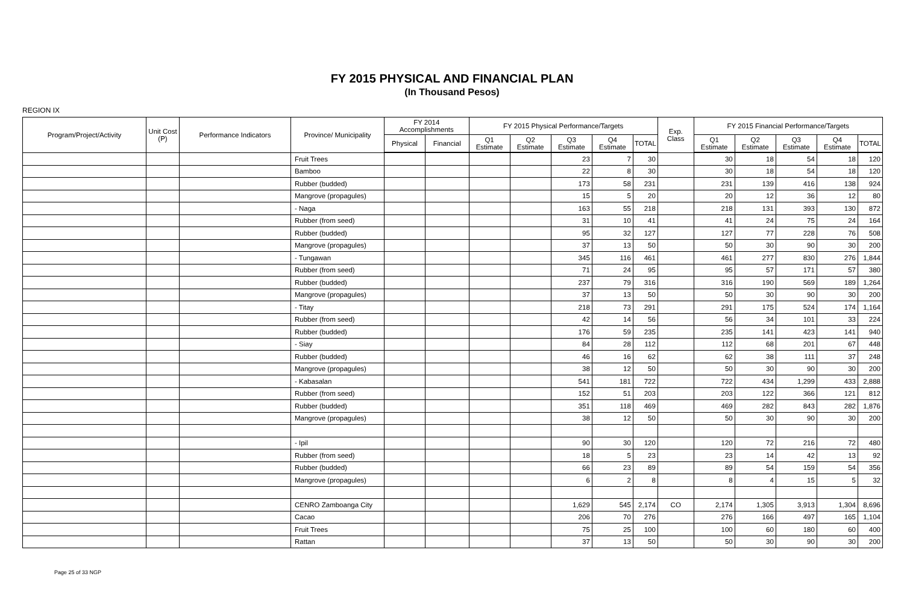FY 2015 PHYSICAL AND FINANCIAL PLAN
(In Thousand Pesos)
REGION IX
| Program/Project/Activity | Unit Cost (P) | Performance Indicators | Province/ Municipality | FY 2014 Accomplishments | | FY 2015 Physical Performance/Targets | | | | | Exp. Class | FY 2015 Financial Performance/Targets | | | | |
| --- | --- | --- | --- | --- | --- | --- | --- | --- | --- | --- | --- | --- | --- | --- | --- | --- |
| | | | | Physical | Financial | Q1 Estimate | Q2 Estimate | Q3 Estimate | Q4 Estimate | TOTAL | | Q1 Estimate | Q2 Estimate | Q3 Estimate | Q4 Estimate | TOTAL |
| | | | Fruit Trees | | | | | 23 | 7 | 30 | | 30 | 18 | 54 | 18 | 120 |
| | | | Bamboo | | | | | 22 | 8 | 30 | | 30 | 18 | 54 | 18 | 120 |
| | | | Rubber (budded) | | | | | 173 | 58 | 231 | | 231 | 139 | 416 | 138 | 924 |
| | | | Mangrove (propagules) | | | | | 15 | 5 | 20 | | 20 | 12 | 36 | 12 | 80 |
| | | | - Naga | | | | | 163 | 55 | 218 | | 218 | 131 | 393 | 130 | 872 |
| | | | Rubber (from seed) | | | | | 31 | 10 | 41 | | 41 | 24 | 75 | 24 | 164 |
| | | | Rubber (budded) | | | | | 95 | 32 | 127 | | 127 | 77 | 228 | 76 | 508 |
| | | | Mangrove (propagules) | | | | | 37 | 13 | 50 | | 50 | 30 | 90 | 30 | 200 |
| | | | - Tungawan | | | | | 345 | 116 | 461 | | 461 | 277 | 830 | 276 | 1,844 |
| | | | Rubber (from seed) | | | | | 71 | 24 | 95 | | 95 | 57 | 171 | 57 | 380 |
| | | | Rubber (budded) | | | | | 237 | 79 | 316 | | 316 | 190 | 569 | 189 | 1,264 |
| | | | Mangrove (propagules) | | | | | 37 | 13 | 50 | | 50 | 30 | 90 | 30 | 200 |
| | | | - Titay | | | | | 218 | 73 | 291 | | 291 | 175 | 524 | 174 | 1,164 |
| | | | Rubber (from seed) | | | | | 42 | 14 | 56 | | 56 | 34 | 101 | 33 | 224 |
| | | | Rubber (budded) | | | | | 176 | 59 | 235 | | 235 | 141 | 423 | 141 | 940 |
| | | | - Siay | | | | | 84 | 28 | 112 | | 112 | 68 | 201 | 67 | 448 |
| | | | Rubber (budded) | | | | | 46 | 16 | 62 | | 62 | 38 | 111 | 37 | 248 |
| | | | Mangrove (propagules) | | | | | 38 | 12 | 50 | | 50 | 30 | 90 | 30 | 200 |
| | | | - Kabasalan | | | | | 541 | 181 | 722 | | 722 | 434 | 1,299 | 433 | 2,888 |
| | | | Rubber (from seed) | | | | | 152 | 51 | 203 | | 203 | 122 | 366 | 121 | 812 |
| | | | Rubber (budded) | | | | | 351 | 118 | 469 | | 469 | 282 | 843 | 282 | 1,876 |
| | | | Mangrove (propagules) | | | | | 38 | 12 | 50 | | 50 | 30 | 90 | 30 | 200 |
| | | | - Ipil | | | | | 90 | 30 | 120 | | 120 | 72 | 216 | 72 | 480 |
| | | | Rubber (from seed) | | | | | 18 | 5 | 23 | | 23 | 14 | 42 | 13 | 92 |
| | | | Rubber (budded) | | | | | 66 | 23 | 89 | | 89 | 54 | 159 | 54 | 356 |
| | | | Mangrove (propagules) | | | | | 6 | 2 | 8 | | 8 | 4 | 15 | 5 | 32 |
| | | | CENRO Zamboanga City | | | | | 1,629 | 545 | 2,174 | CO | 2,174 | 1,305 | 3,913 | 1,304 | 8,696 |
| | | | Cacao | | | | | 206 | 70 | 276 | | 276 | 166 | 497 | 165 | 1,104 |
| | | | Fruit Trees | | | | | 75 | 25 | 100 | | 100 | 60 | 180 | 60 | 400 |
| | | | Rattan | | | | | 37 | 13 | 50 | | 50 | 30 | 90 | 30 | 200 |
Page 25 of 33 NGP